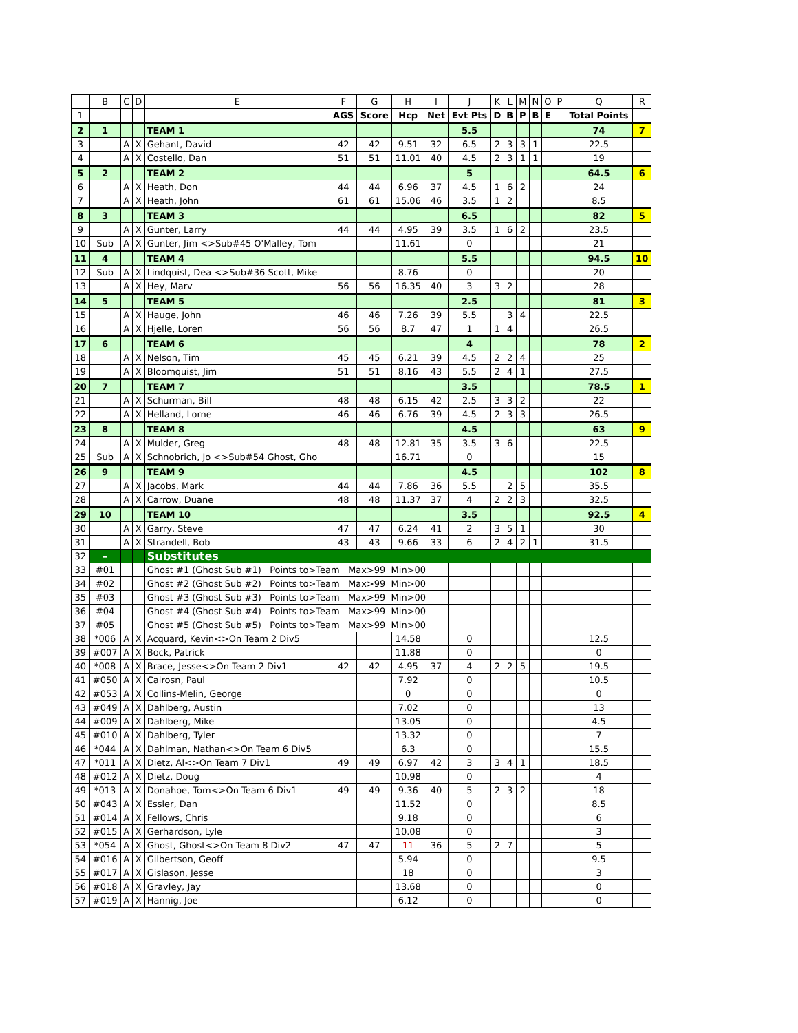| | B | C | D | E | F | G | H | I | J | K | L | M | N | O | P | Q | R |
| --- | --- | --- | --- | --- | --- | --- | --- | --- | --- | --- | --- | --- | --- | --- | --- | --- | --- |
| 1 | | | | | AGS | Score | Hcp | Net | Evt Pts | D | B | P | B | E | | Total Points | |
| 2 | 1 | | | TEAM 1 | | | | | 5.5 | | | | | | | 74 | 7 |
| 3 | | A | X | Gehant, David | 42 | 42 | 9.51 | 32 | 6.5 | 2 | 3 | 3 | 1 | | | 22.5 | |
| 4 | | A | X | Costello, Dan | 51 | 51 | 11.01 | 40 | 4.5 | 2 | 3 | 1 | 1 | | | 19 | |
| 5 | 2 | | | TEAM 2 | | | | | 5 | | | | | | | 64.5 | 6 |
| 6 | | A | X | Heath, Don | 44 | 44 | 6.96 | 37 | 4.5 | 1 | 6 | 2 | | | | 24 | |
| 7 | | A | X | Heath, John | 61 | 61 | 15.06 | 46 | 3.5 | 1 | 2 | | | | | 8.5 | |
| 8 | 3 | | | TEAM 3 | | | | | 6.5 | | | | | | | 82 | 5 |
| 9 | | A | X | Gunter, Larry | 44 | 44 | 4.95 | 39 | 3.5 | 1 | 6 | 2 | | | | 23.5 | |
| 10 | Sub | A | X | Gunter, Jim <>Sub#45 O'Malley, Tom | | | 11.61 | | 0 | | | | | | | 21 | |
| 11 | 4 | | | TEAM 4 | | | | | 5.5 | | | | | | | 94.5 | 10 |
| 12 | Sub | A | X | Lindquist, Dea <>Sub#36 Scott, Mike | | | 8.76 | | 0 | | | | | | | 20 | |
| 13 | | A | X | Hey, Marv | 56 | 56 | 16.35 | 40 | 3 | 3 | 2 | | | | | 28 | |
| 14 | 5 | | | TEAM 5 | | | | | 2.5 | | | | | | | 81 | 3 |
| 15 | | A | X | Hauge, John | 46 | 46 | 7.26 | 39 | 5.5 | | 3 | 4 | | | | 22.5 | |
| 16 | | A | X | Hjelle, Loren | 56 | 56 | 8.7 | 47 | 1 | 1 | 4 | | | | | 26.5 | |
| 17 | 6 | | | TEAM 6 | | | | | 4 | | | | | | | 78 | 2 |
| 18 | | A | X | Nelson, Tim | 45 | 45 | 6.21 | 39 | 4.5 | 2 | 2 | 4 | | | | 25 | |
| 19 | | A | X | Bloomquist, Jim | 51 | 51 | 8.16 | 43 | 5.5 | 2 | 4 | 1 | | | | 27.5 | |
| 20 | 7 | | | TEAM 7 | | | | | 3.5 | | | | | | | 78.5 | 1 |
| 21 | | A | X | Schurman, Bill | 48 | 48 | 6.15 | 42 | 2.5 | 3 | 3 | 2 | | | | 22 | |
| 22 | | A | X | Helland, Lorne | 46 | 46 | 6.76 | 39 | 4.5 | 2 | 3 | 3 | | | | 26.5 | |
| 23 | 8 | | | TEAM 8 | | | | | 4.5 | | | | | | | 63 | 9 |
| 24 | | A | X | Mulder, Greg | 48 | 48 | 12.81 | 35 | 3.5 | 3 | 6 | | | | | 22.5 | |
| 25 | Sub | A | X | Schnobrich, Jo <>Sub#54 Ghost, Gho | | | 16.71 | | 0 | | | | | | | 15 | |
| 26 | 9 | | | TEAM 9 | | | | | 4.5 | | | | | | | 102 | 8 |
| 27 | | A | X | Jacobs, Mark | 44 | 44 | 7.86 | 36 | 5.5 | | 2 | 5 | | | | 35.5 | |
| 28 | | A | X | Carrow, Duane | 48 | 48 | 11.37 | 37 | 4 | 2 | 2 | 3 | | | | 32.5 | |
| 29 | 10 | | | TEAM 10 | | | | | 3.5 | | | | | | | 92.5 | 4 |
| 30 | | A | X | Garry, Steve | 47 | 47 | 6.24 | 41 | 2 | 3 | 5 | 1 | | | | 30 | |
| 31 | | A | X | Strandell, Bob | 43 | 43 | 9.66 | 33 | 6 | 2 | 4 | 2 | 1 | | | 31.5 | |
| 32 | – | | | Substitutes | | | | | | | | | | | | | |
| 33 | #01 | | | Ghost #1 (Ghost Sub #1) Points to>Team Max>99 Min>00 | | | | | | | | | | | | | |
| 34 | #02 | | | Ghost #2 (Ghost Sub #2) Points to>Team Max>99 Min>00 | | | | | | | | | | | | | |
| 35 | #03 | | | Ghost #3 (Ghost Sub #3) Points to>Team Max>99 Min>00 | | | | | | | | | | | | | |
| 36 | #04 | | | Ghost #4 (Ghost Sub #4) Points to>Team Max>99 Min>00 | | | | | | | | | | | | | |
| 37 | #05 | | | Ghost #5 (Ghost Sub #5) Points to>Team Max>99 Min>00 | | | | | | | | | | | | | |
| 38 | *006 | A | X | Acquard, Kevin<>On Team 2 Div5 | | | 14.58 | | 0 | | | | | | | 12.5 | |
| 39 | #007 | A | X | Bock, Patrick | | | 11.88 | | 0 | | | | | | | 0 | |
| 40 | *008 | A | X | Brace, Jesse<>On Team 2 Div1 | 42 | 42 | 4.95 | 37 | 4 | 2 | 2 | 5 | | | | 19.5 | |
| 41 | #050 | A | X | Calrosn, Paul | | | 7.92 | | 0 | | | | | | | 10.5 | |
| 42 | #053 | A | X | Collins-Melin, George | | | 0 | | 0 | | | | | | | 0 | |
| 43 | #049 | A | X | Dahlberg, Austin | | | 7.02 | | 0 | | | | | | | 13 | |
| 44 | #009 | A | X | Dahlberg, Mike | | | 13.05 | | 0 | | | | | | | 4.5 | |
| 45 | #010 | A | X | Dahlberg, Tyler | | | 13.32 | | 0 | | | | | | | 7 | |
| 46 | *044 | A | X | Dahlman, Nathan<>On Team 6 Div5 | | | 6.3 | | 0 | | | | | | | 15.5 | |
| 47 | *011 | A | X | Dietz, Al<>On Team 7 Div1 | 49 | 49 | 6.97 | 42 | 3 | 3 | 4 | 1 | | | | 18.5 | |
| 48 | #012 | A | X | Dietz, Doug | | | 10.98 | | 0 | | | | | | | 4 | |
| 49 | *013 | A | X | Donahoe, Tom<>On Team 6 Div1 | 49 | 49 | 9.36 | 40 | 5 | 2 | 3 | 2 | | | | 18 | |
| 50 | #043 | A | X | Essler, Dan | | | 11.52 | | 0 | | | | | | | 8.5 | |
| 51 | #014 | A | X | Fellows, Chris | | | 9.18 | | 0 | | | | | | | 6 | |
| 52 | #015 | A | X | Gerhardson, Lyle | | | 10.08 | | 0 | | | | | | | 3 | |
| 53 | *054 | A | X | Ghost, Ghost<>On Team 8 Div2 | 47 | 47 | 11 | 36 | 5 | 2 | 7 | | | | | 5 | |
| 54 | #016 | A | X | Gilbertson, Geoff | | | 5.94 | | 0 | | | | | | | 9.5 | |
| 55 | #017 | A | X | Gislason, Jesse | | | 18 | | 0 | | | | | | | 3 | |
| 56 | #018 | A | X | Gravley, Jay | | | 13.68 | | 0 | | | | | | | 0 | |
| 57 | #019 | A | X | Hannig, Joe | | | 6.12 | | 0 | | | | | | | 0 | |